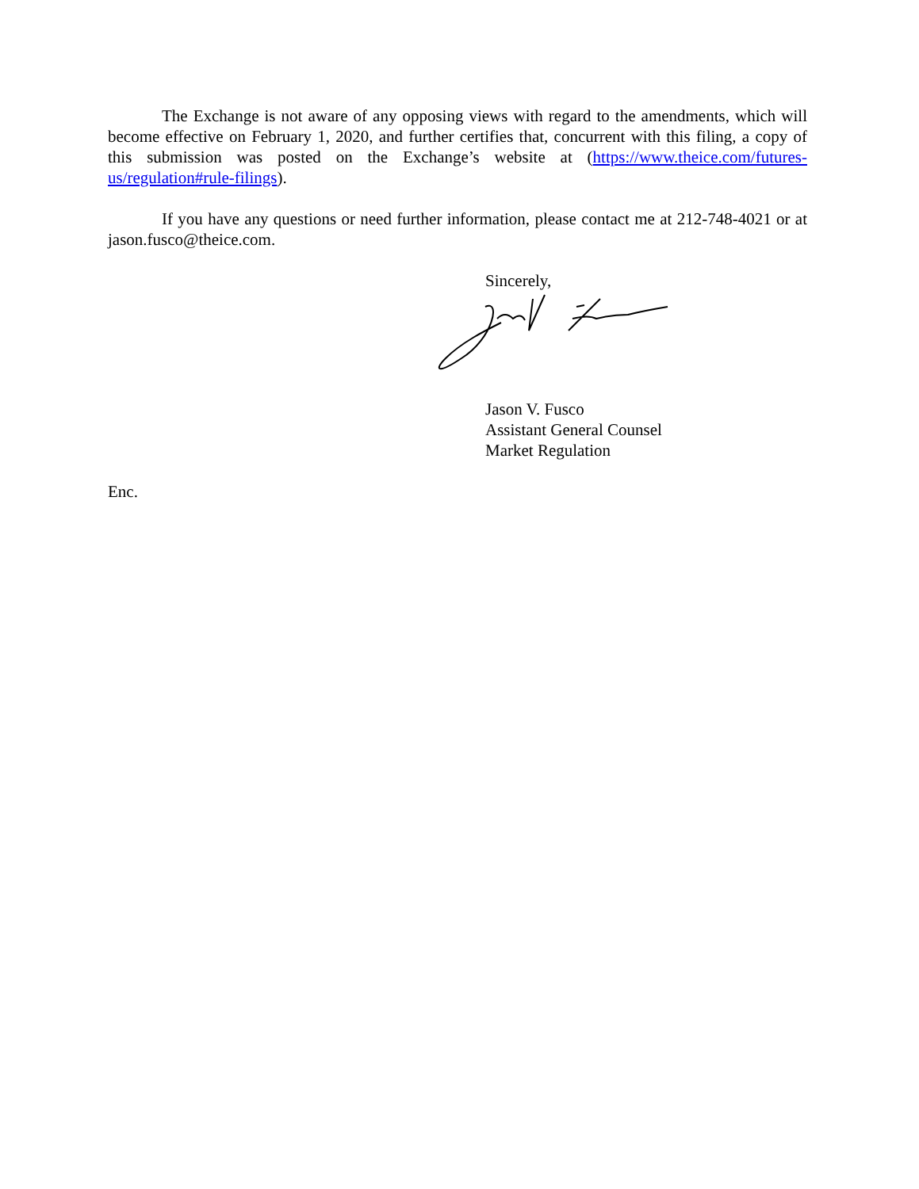The Exchange is not aware of any opposing views with regard to the amendments, which will become effective on February 1, 2020, and further certifies that, concurrent with this filing, a copy of this submission was posted on the Exchange’s website at (https://www.theice.com/futures-us/regulation#rule-filings).
If you have any questions or need further information, please contact me at 212-748-4021 or at jason.fusco@theice.com.
Sincerely,
Jason V. Fusco
Assistant General Counsel
Market Regulation
Enc.